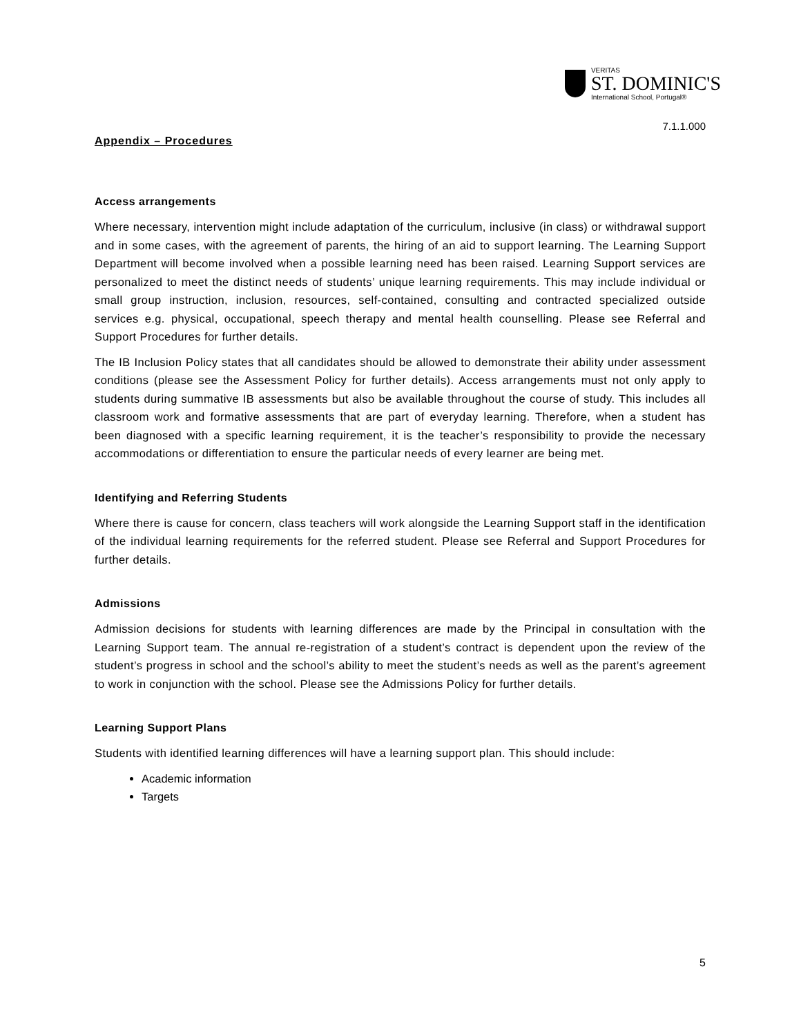VERITAS
ST. DOMINIC'S
International School, Portugal®
7.1.1.000
Appendix – Procedures
Access arrangements
Where necessary, intervention might include adaptation of the curriculum, inclusive (in class) or withdrawal support and in some cases, with the agreement of parents, the hiring of an aid to support learning. The Learning Support Department will become involved when a possible learning need has been raised. Learning Support services are personalized to meet the distinct needs of students’ unique learning requirements. This may include individual or small group instruction, inclusion, resources, self-contained, consulting and contracted specialized outside services e.g. physical, occupational, speech therapy and mental health counselling. Please see Referral and Support Procedures for further details.
The IB Inclusion Policy states that all candidates should be allowed to demonstrate their ability under assessment conditions (please see the Assessment Policy for further details). Access arrangements must not only apply to students during summative IB assessments but also be available throughout the course of study. This includes all classroom work and formative assessments that are part of everyday learning. Therefore, when a student has been diagnosed with a specific learning requirement, it is the teacher’s responsibility to provide the necessary accommodations or differentiation to ensure the particular needs of every learner are being met.
Identifying and Referring Students
Where there is cause for concern, class teachers will work alongside the Learning Support staff in the identification of the individual learning requirements for the referred student. Please see Referral and Support Procedures for further details.
Admissions
Admission decisions for students with learning differences are made by the Principal in consultation with the Learning Support team. The annual re-registration of a student’s contract is dependent upon the review of the student’s progress in school and the school’s ability to meet the student’s needs as well as the parent’s agreement to work in conjunction with the school. Please see the Admissions Policy for further details.
Learning Support Plans
Students with identified learning differences will have a learning support plan. This should include:
Academic information
Targets
5